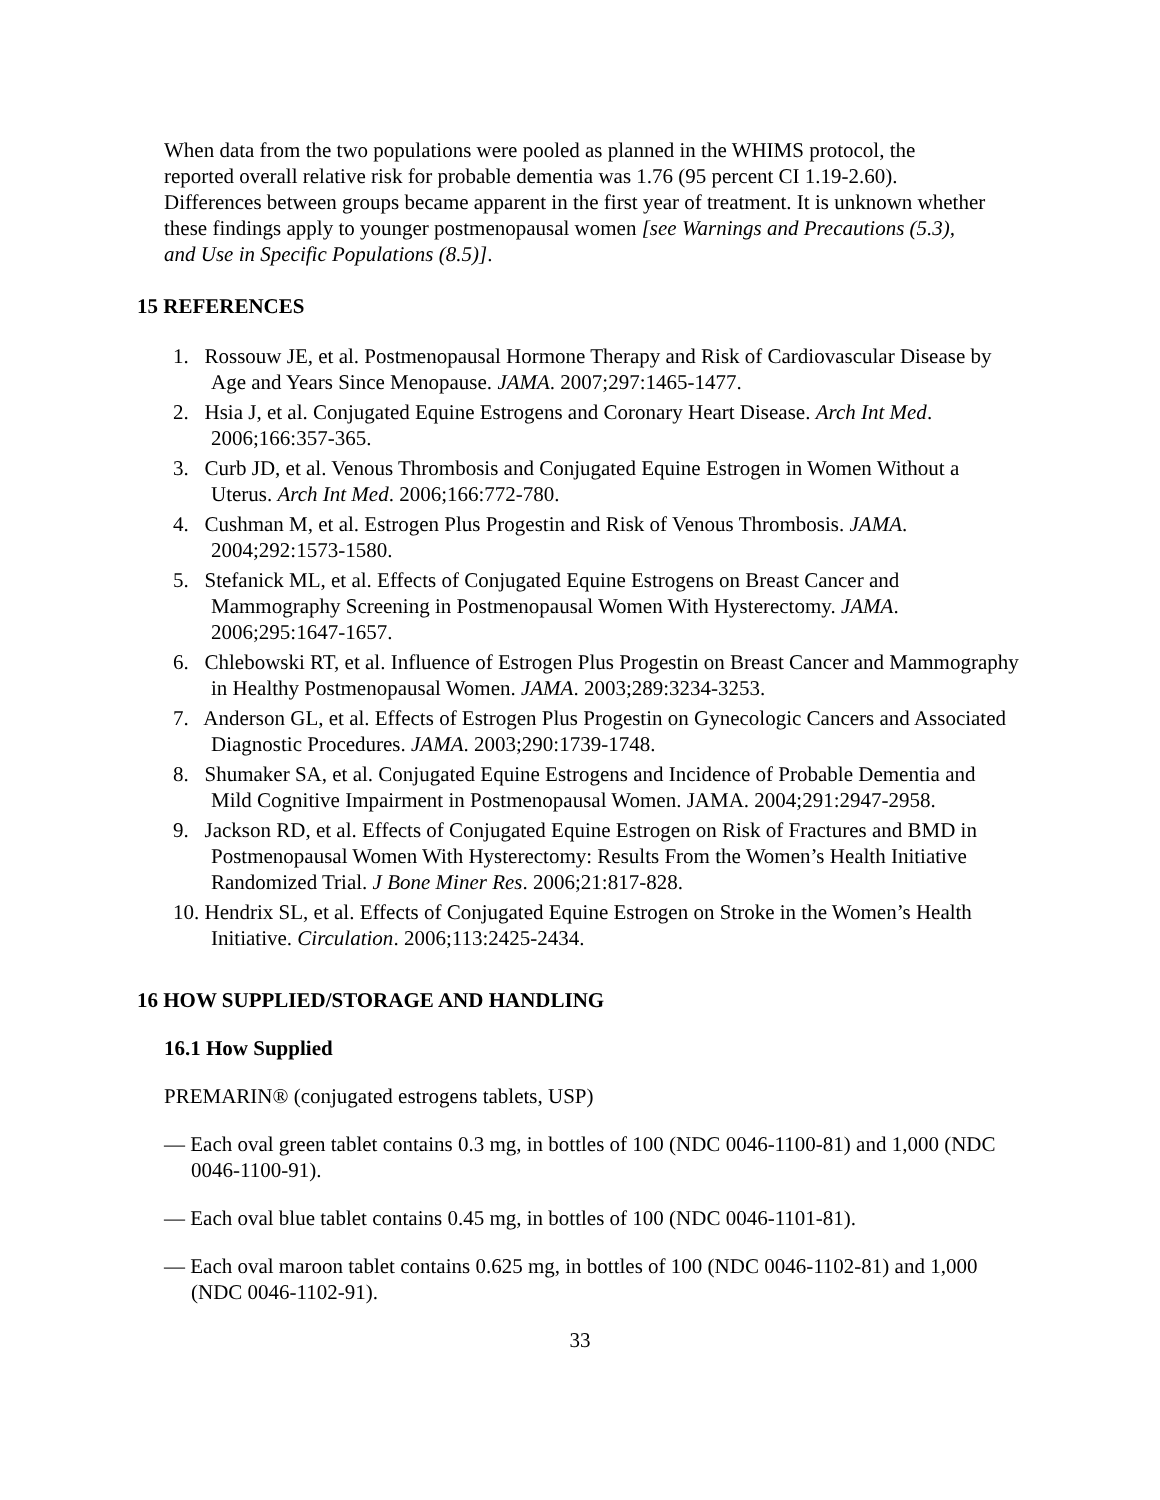When data from the two populations were pooled as planned in the WHIMS protocol, the reported overall relative risk for probable dementia was 1.76 (95 percent CI 1.19-2.60). Differences between groups became apparent in the first year of treatment. It is unknown whether these findings apply to younger postmenopausal women [see Warnings and Precautions (5.3), and Use in Specific Populations (8.5)].
15 REFERENCES
1. Rossouw JE, et al. Postmenopausal Hormone Therapy and Risk of Cardiovascular Disease by Age and Years Since Menopause. JAMA. 2007;297:1465-1477.
2. Hsia J, et al. Conjugated Equine Estrogens and Coronary Heart Disease. Arch Int Med. 2006;166:357-365.
3. Curb JD, et al. Venous Thrombosis and Conjugated Equine Estrogen in Women Without a Uterus. Arch Int Med. 2006;166:772-780.
4. Cushman M, et al. Estrogen Plus Progestin and Risk of Venous Thrombosis. JAMA. 2004;292:1573-1580.
5. Stefanick ML, et al. Effects of Conjugated Equine Estrogens on Breast Cancer and Mammography Screening in Postmenopausal Women With Hysterectomy. JAMA. 2006;295:1647-1657.
6. Chlebowski RT, et al. Influence of Estrogen Plus Progestin on Breast Cancer and Mammography in Healthy Postmenopausal Women. JAMA. 2003;289:3234-3253.
7. Anderson GL, et al. Effects of Estrogen Plus Progestin on Gynecologic Cancers and Associated Diagnostic Procedures. JAMA. 2003;290:1739-1748.
8. Shumaker SA, et al. Conjugated Equine Estrogens and Incidence of Probable Dementia and Mild Cognitive Impairment in Postmenopausal Women. JAMA. 2004;291:2947-2958.
9. Jackson RD, et al. Effects of Conjugated Equine Estrogen on Risk of Fractures and BMD in Postmenopausal Women With Hysterectomy: Results From the Women’s Health Initiative Randomized Trial. J Bone Miner Res. 2006;21:817-828.
10. Hendrix SL, et al. Effects of Conjugated Equine Estrogen on Stroke in the Women’s Health Initiative. Circulation. 2006;113:2425-2434.
16 HOW SUPPLIED/STORAGE AND HANDLING
16.1 How Supplied
PREMARIN® (conjugated estrogens tablets, USP)
— Each oval green tablet contains 0.3 mg, in bottles of 100 (NDC 0046-1100-81) and 1,000 (NDC 0046-1100-91).
— Each oval blue tablet contains 0.45 mg, in bottles of 100 (NDC 0046-1101-81).
— Each oval maroon tablet contains 0.625 mg, in bottles of 100 (NDC 0046-1102-81) and 1,000 (NDC 0046-1102-91).
33